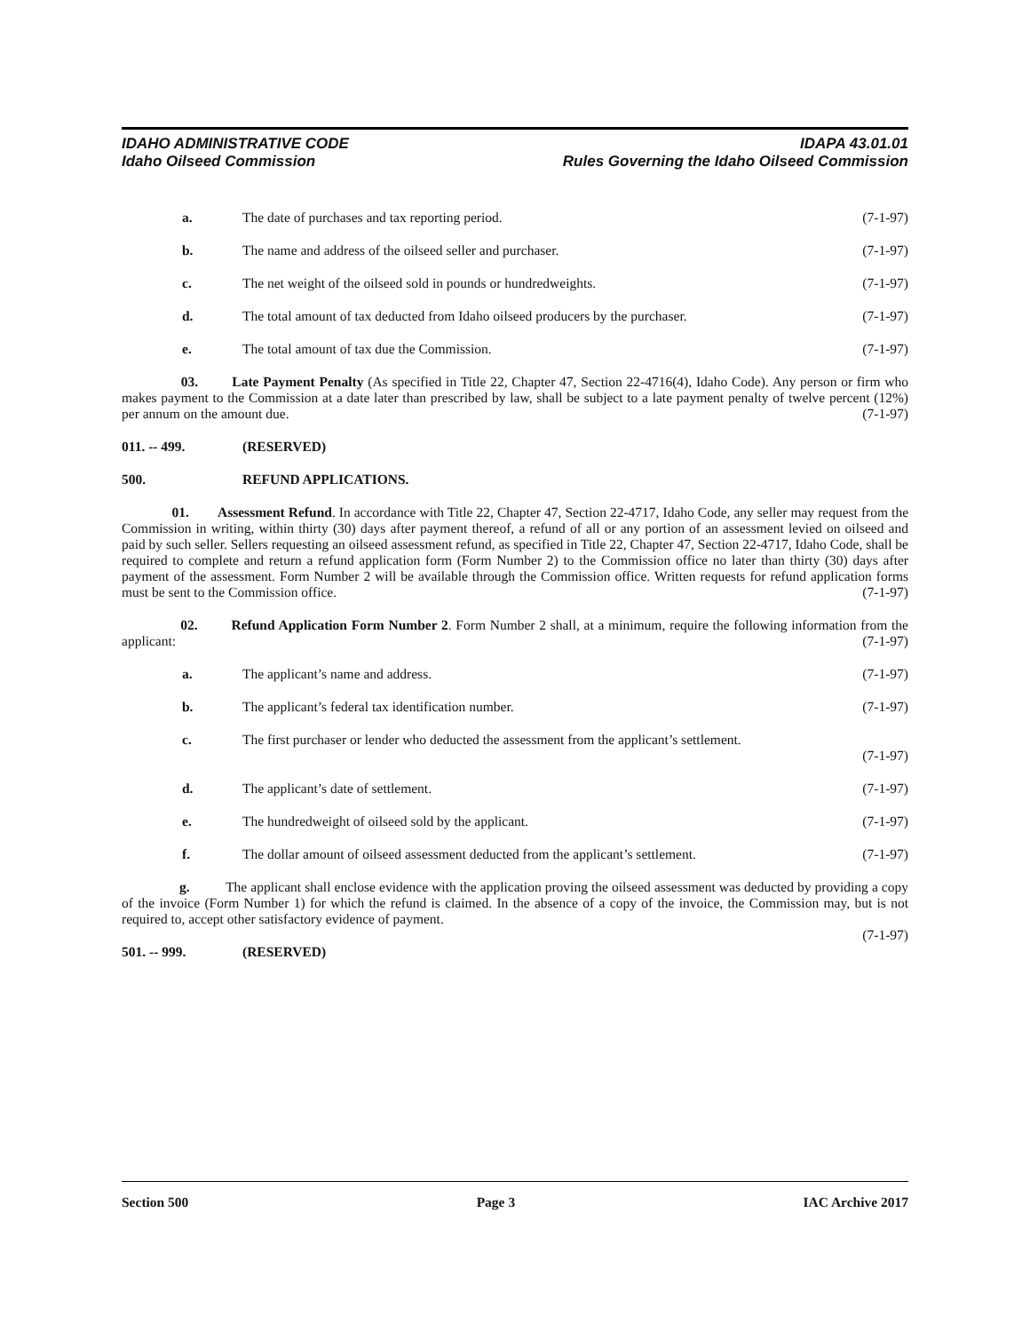IDAHO ADMINISTRATIVE CODE IDAPA 43.01.01
Idaho Oilseed Commission Rules Governing the Idaho Oilseed Commission
a. The date of purchases and tax reporting period. (7-1-97)
b. The name and address of the oilseed seller and purchaser. (7-1-97)
c. The net weight of the oilseed sold in pounds or hundredweights. (7-1-97)
d. The total amount of tax deducted from Idaho oilseed producers by the purchaser. (7-1-97)
e. The total amount of tax due the Commission. (7-1-97)
03. Late Payment Penalty (As specified in Title 22, Chapter 47, Section 22-4716(4), Idaho Code). Any person or firm who makes payment to the Commission at a date later than prescribed by law, shall be subject to a late payment penalty of twelve percent (12%) per annum on the amount due. (7-1-97)
011. -- 499. (RESERVED)
500. REFUND APPLICATIONS.
01. Assessment Refund. In accordance with Title 22, Chapter 47, Section 22-4717, Idaho Code, any seller may request from the Commission in writing, within thirty (30) days after payment thereof, a refund of all or any portion of an assessment levied on oilseed and paid by such seller. Sellers requesting an oilseed assessment refund, as specified in Title 22, Chapter 47, Section 22-4717, Idaho Code, shall be required to complete and return a refund application form (Form Number 2) to the Commission office no later than thirty (30) days after payment of the assessment. Form Number 2 will be available through the Commission office. Written requests for refund application forms must be sent to the Commission office. (7-1-97)
02. Refund Application Form Number 2. Form Number 2 shall, at a minimum, require the following information from the applicant: (7-1-97)
a. The applicant’s name and address. (7-1-97)
b. The applicant’s federal tax identification number. (7-1-97)
c. The first purchaser or lender who deducted the assessment from the applicant’s settlement.
(7-1-97)
d. The applicant’s date of settlement. (7-1-97)
e. The hundredweight of oilseed sold by the applicant. (7-1-97)
f. The dollar amount of oilseed assessment deducted from the applicant’s settlement. (7-1-97)
g. The applicant shall enclose evidence with the application proving the oilseed assessment was deducted by providing a copy of the invoice (Form Number 1) for which the refund is claimed. In the absence of a copy of the invoice, the Commission may, but is not required to, accept other satisfactory evidence of payment.
(7-1-97)
501. -- 999. (RESERVED)
Section 500 Page 3 IAC Archive 2017